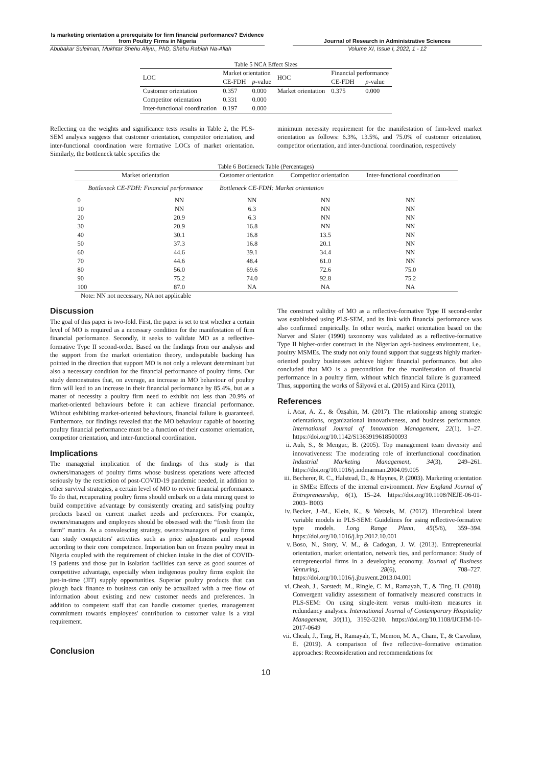Is marketing orientation a prerequisite for firm financial performance? Evidence from Poultry Firms in Nigeria
Abubakar Suleiman, Mukhtar Shehu Aliyu., PhD, Shehu Rabiah Na-Allah
Journal of Research in Administrative Sciences
Volume XI, Issue I, 2022, 1 - 12
Table 5 NCA Effect Sizes
| LOC | Market orientation | | HOC | Financial performance | |
| --- | --- | --- | --- | --- | --- |
| | CE-FDH | p -value | | CE-FDH | p -value |
| Customer orientation | 0.357 | 0.000 | Market orientation | 0.375 | 0.000 |
| Competitor orientation | 0.331 | 0.000 | | | |
| Inter-functional coordination | 0.197 | 0.000 | | | |
Reflecting on the weights and significance tests results in Table 2, the PLS-SEM analysis suggests that customer orientation, competitor orientation, and inter-functional coordination were formative LOCs of market orientation. Similarly, the bottleneck table specifies the
minimum necessity requirement for the manifestation of firm-level market orientation as follows: 6.3%, 13.5%, and 75.0% of customer orientation, competitor orientation, and inter-functional coordination, respectively
Table 6 Bottleneck Table (Percentages)
| Market orientation | | Customer orientation | Competitor orientation | Inter-functional coordination |
| --- | --- | --- | --- | --- |
| Bottleneck CE-FDH: Financial performance | | Bottleneck CE-FDH: Market orientation | | |
| 0 | NN | NN | NN | NN |
| 10 | NN | 6.3 | NN | NN |
| 20 | 20.9 | 6.3 | NN | NN |
| 30 | 20.9 | 16.8 | NN | NN |
| 40 | 30.1 | 16.8 | 13.5 | NN |
| 50 | 37.3 | 16.8 | 20.1 | NN |
| 60 | 44.6 | 39.1 | 34.4 | NN |
| 70 | 44.6 | 48.4 | 61.0 | NN |
| 80 | 56.0 | 69.6 | 72.6 | 75.0 |
| 90 | 75.2 | 74.0 | 92.8 | 75.2 |
| 100 | 87.0 | NA | NA | NA |
Note: NN not necessary, NA not applicable
Discussion
The goal of this paper is two-fold. First, the paper is set to test whether a certain level of MO is required as a necessary condition for the manifestation of firm financial performance. Secondly, it seeks to validate MO as a reflective-formative Type II second-order. Based on the findings from our analysis and the support from the market orientation theory, undisputable backing has pointed in the direction that support MO is not only a relevant determinant but also a necessary condition for the financial performance of poultry firms. Our study demonstrates that, on average, an increase in MO behaviour of poultry firm will lead to an increase in their financial performance by 85.4%, but as a matter of necessity a poultry firm need to exhibit not less than 20.9% of market-oriented behaviours before it can achieve financial performance. Without exhibiting market-oriented behaviours, financial failure is guaranteed. Furthermore, our findings revealed that the MO behaviour capable of boosting poultry financial performance must be a function of their customer orientation, competitor orientation, and inter-functional coordination.
Implications
The managerial implication of the findings of this study is that owners/managers of poultry firms whose business operations were affected seriously by the restriction of post-COVID-19 pandemic needed, in addition to other survival strategies, a certain level of MO to revive financial performance. To do that, recuperating poultry firms should embark on a data mining quest to build competitive advantage by consistently creating and satisfying poultry products based on current market needs and preferences. For example, owners/managers and employees should be obsessed with the “fresh from the farm” mantra. As a convalescing strategy, owners/managers of poultry firms can study competitors' activities such as price adjustments and respond according to their core competence. Importation ban on frozen poultry meat in Nigeria coupled with the requirement of chicken intake in the diet of COVID-19 patients and those put in isolation facilities can serve as good sources of competitive advantage, especially when indigenous poultry firms exploit the just-in-time (JIT) supply opportunities. Superior poultry products that can plough back finance to business can only be actualized with a free flow of information about existing and new customer needs and preferences. In addition to competent staff that can handle customer queries, management commitment towards employees' contribution to customer value is a vital requirement.
Conclusion
The construct validity of MO as a reflective-formative Type II second-order was established using PLS-SEM, and its link with financial performance was also confirmed empirically. In other words, market orientation based on the Narver and Slater (1990) taxonomy was validated as a reflective-formative Type II higher-order construct in the Nigerian agri-business environment, i.e., poultry MSMEs. The study not only found support that suggests highly market-oriented poultry businesses achieve higher financial performance. but also concluded that MO is a precondition for the manifestation of financial performance in a poultry firm, without which financial failure is guaranteed. Thus, supporting the works of Šályová et al. (2015) and Kirca (2011),
References
i. Acar, A. Z., & Özşahin, M. (2017). The relationship among strategic orientations, organizational innovativeness, and business performance. International Journal of Innovation Management, 22(1), 1–27. https://doi.org/10.1142/S1363919618500093
ii. Auh, S., & Menguc, B. (2005). Top management team diversity and innovativeness: The moderating role of interfunctional coordination. Industrial Marketing Management, 34(3), 249–261. https://doi.org/10.1016/j.indmarman.2004.09.005
iii. Becherer, R. C., Halstead, D., & Haynes, P. (2003). Marketing orientation in SMEs: Effects of the internal environment. New England Journal of Entrepreneurship, 6(1), 15–24. https://doi.org/10.1108/NEJE-06-01-2003- B003
iv. Becker, J.-M., Klein, K., & Wetzels, M. (2012). Hierarchical latent variable models in PLS-SEM: Guidelines for using reflective-formative type models. Long Range Plann, 45(5/6), 359–394. https://doi.org/10.1016/j.lrp.2012.10.001
v. Boso, N., Story, V. M., & Cadogan, J. W. (2013). Entrepreneurial orientation, market orientation, network ties, and performance: Study of entrepreneurial firms in a developing economy. Journal of Business Venturing, 28(6), 708–727. https://doi.org/10.1016/j.jbusvent.2013.04.001
vi. Cheah, J., Sarstedt, M., Ringle, C. M., Ramayah, T., & Ting, H. (2018). Convergent validity assessment of formatively measured constructs in PLS-SEM: On using single-item versus multi-item measures in redundancy analyses. International Journal of Contemporary Hospitality Management, 30(11), 3192-3210. https://doi.org/10.1108/IJCHM-10-2017-0649
vii. Cheah, J., Ting, H., Ramayah, T., Memon, M. A., Cham, T., & Ciavolino, E. (2019). A comparison of five reflective–formative estimation approaches: Reconsideration and recommendations for
10